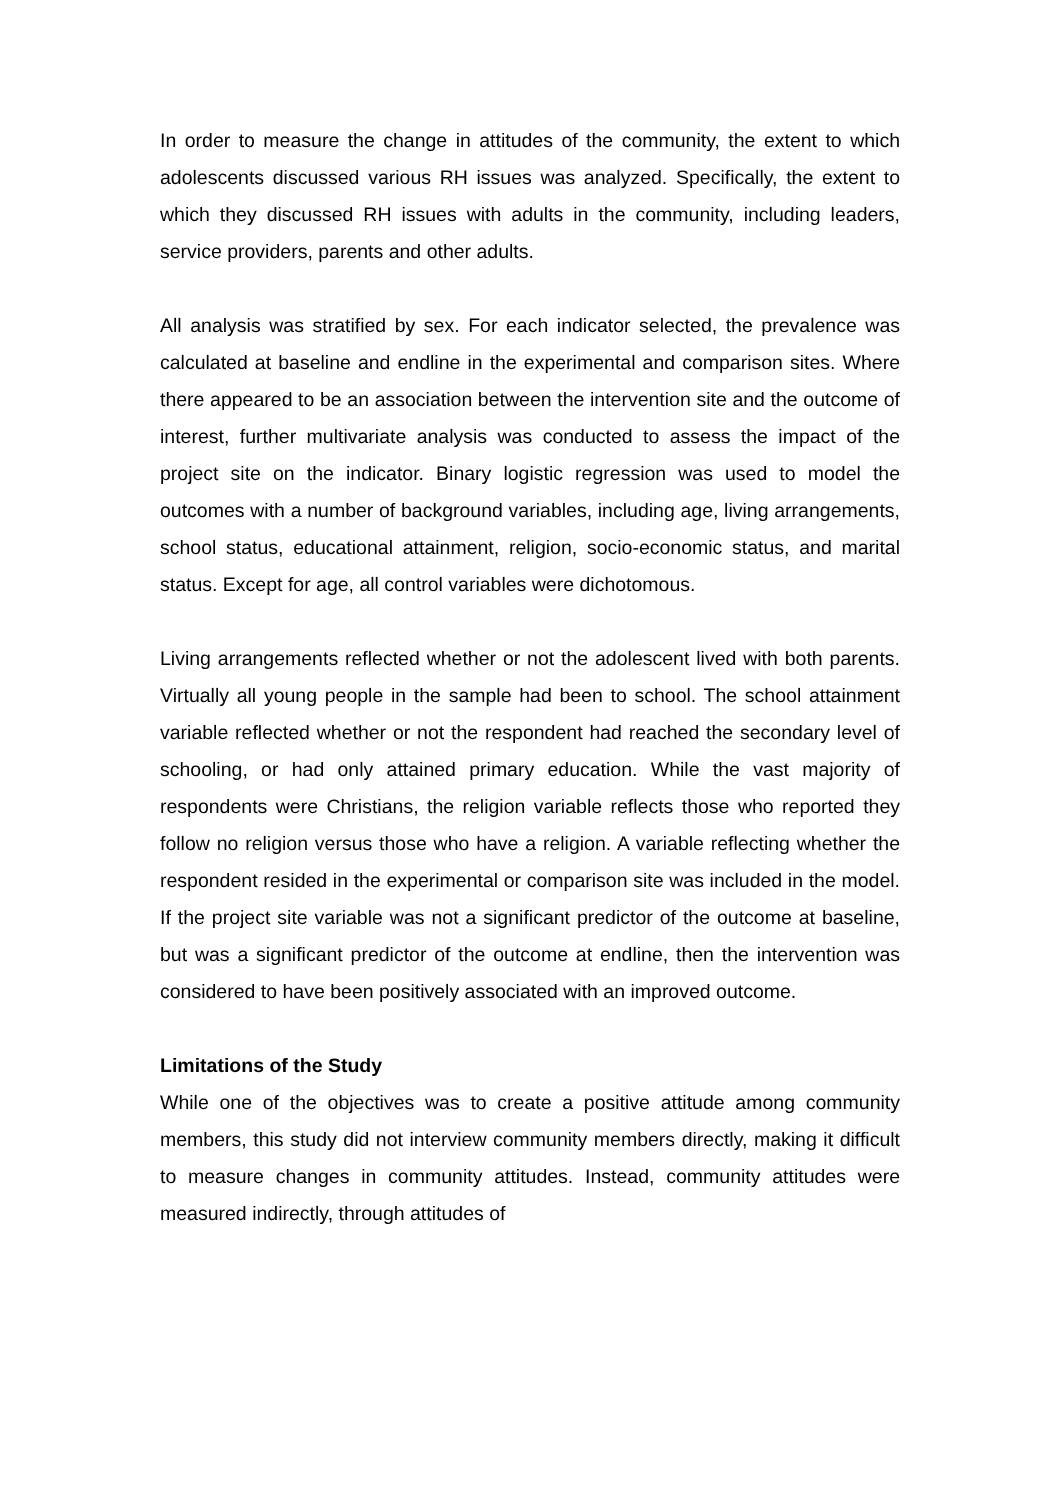In order to measure the change in attitudes of the community, the extent to which adolescents discussed various RH issues was analyzed. Specifically, the extent to which they discussed RH issues with adults in the community, including leaders, service providers, parents and other adults.
All analysis was stratified by sex. For each indicator selected, the prevalence was calculated at baseline and endline in the experimental and comparison sites. Where there appeared to be an association between the intervention site and the outcome of interest, further multivariate analysis was conducted to assess the impact of the project site on the indicator. Binary logistic regression was used to model the outcomes with a number of background variables, including age, living arrangements, school status, educational attainment, religion, socio-economic status, and marital status. Except for age, all control variables were dichotomous.
Living arrangements reflected whether or not the adolescent lived with both parents. Virtually all young people in the sample had been to school. The school attainment variable reflected whether or not the respondent had reached the secondary level of schooling, or had only attained primary education. While the vast majority of respondents were Christians, the religion variable reflects those who reported they follow no religion versus those who have a religion. A variable reflecting whether the respondent resided in the experimental or comparison site was included in the model. If the project site variable was not a significant predictor of the outcome at baseline, but was a significant predictor of the outcome at endline, then the intervention was considered to have been positively associated with an improved outcome.
Limitations of the Study
While one of the objectives was to create a positive attitude among community members, this study did not interview community members directly, making it difficult to measure changes in community attitudes. Instead, community attitudes were measured indirectly, through attitudes of